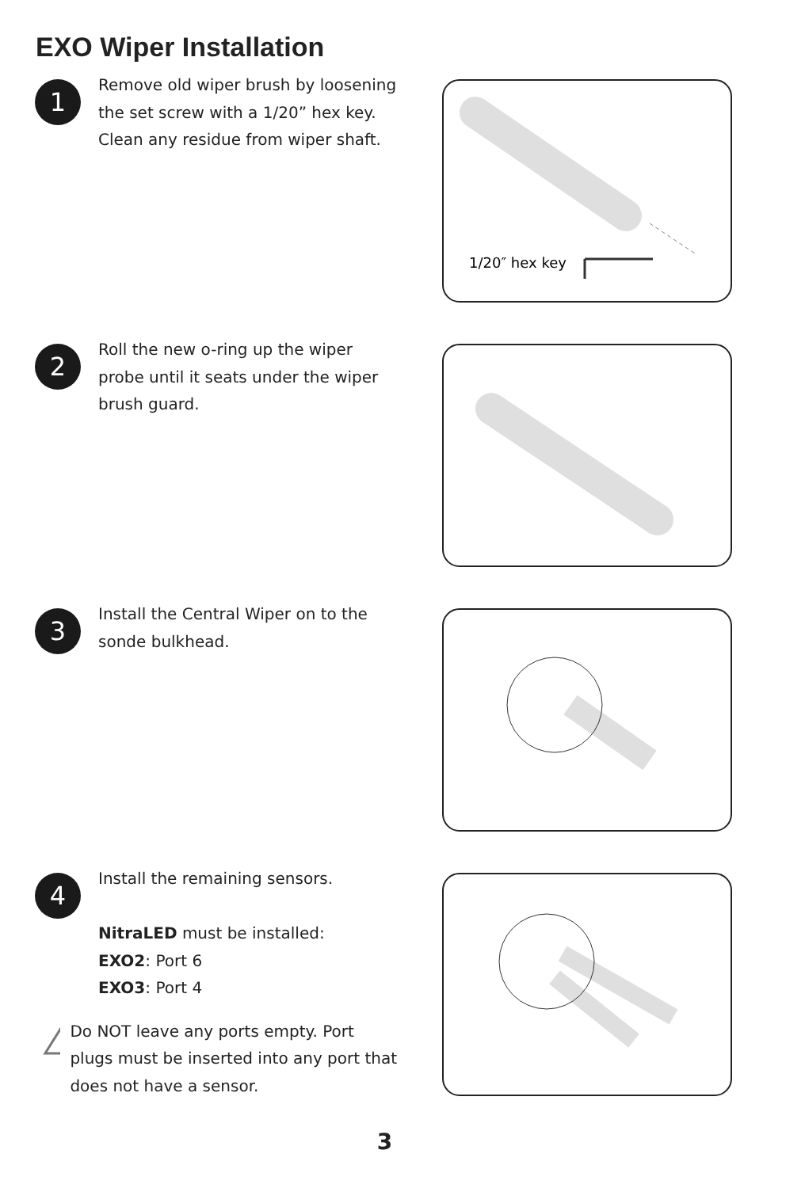EXO Wiper Installation
1
Remove old wiper brush by loosening the set screw with a 1/20” hex key. Clean any residue from wiper shaft.
1/20″ hex key
2
Roll the new o-ring up the wiper probe until it seats under the wiper brush guard.
3
Install the Central Wiper on to the sonde bulkhead.
4
Install the remaining sensors.
NitraLED must be installed:
EXO2: Port 6
EXO3: Port 4
!
Do NOT leave any ports empty. Port plugs must be inserted into any port that does not have a sensor.
3